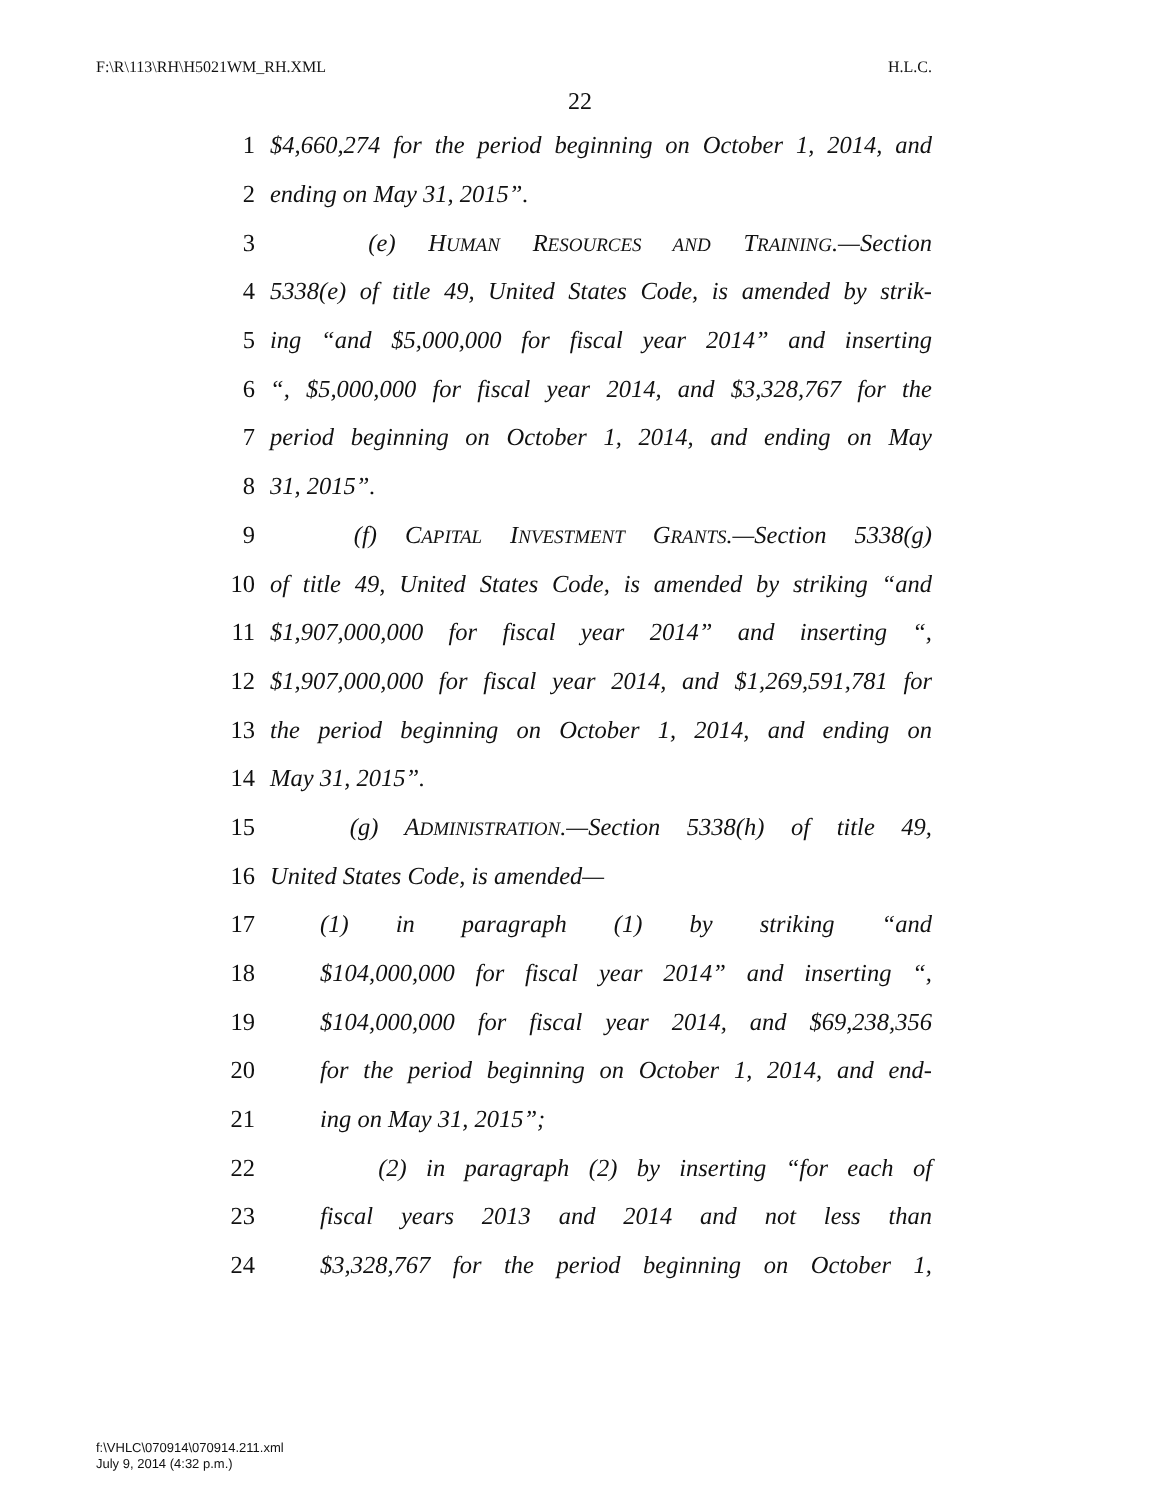F:\R\113\RH\H5021WM_RH.XML H.L.C.
22
1 $4,660,274 for the period beginning on October 1, 2014, and
2 ending on May 31, 2015”.
3 (e) HUMAN RESOURCES AND TRAINING.—Section
4 5338(e) of title 49, United States Code, is amended by strik-
5 ing “and $5,000,000 for fiscal year 2014” and inserting
6 “, $5,000,000 for fiscal year 2014, and $3,328,767 for the
7 period beginning on October 1, 2014, and ending on May
8 31, 2015”.
9 (f) CAPITAL INVESTMENT GRANTS.—Section 5338(g)
10 of title 49, United States Code, is amended by striking “and
11 $1,907,000,000 for fiscal year 2014” and inserting “,
12 $1,907,000,000 for fiscal year 2014, and $1,269,591,781 for
13 the period beginning on October 1, 2014, and ending on
14 May 31, 2015”.
15 (g) ADMINISTRATION.—Section 5338(h) of title 49,
16 United States Code, is amended—
17 (1) in paragraph (1) by striking “and
18 $104,000,000 for fiscal year 2014” and inserting “,
19 $104,000,000 for fiscal year 2014, and $69,238,356
20 for the period beginning on October 1, 2014, and end-
21 ing on May 31, 2015”;
22 (2) in paragraph (2) by inserting “for each of
23 fiscal years 2013 and 2014 and not less than
24 $3,328,767 for the period beginning on October 1,
f:\VHLC\070914\070914.211.xml
July 9, 2014 (4:32 p.m.)